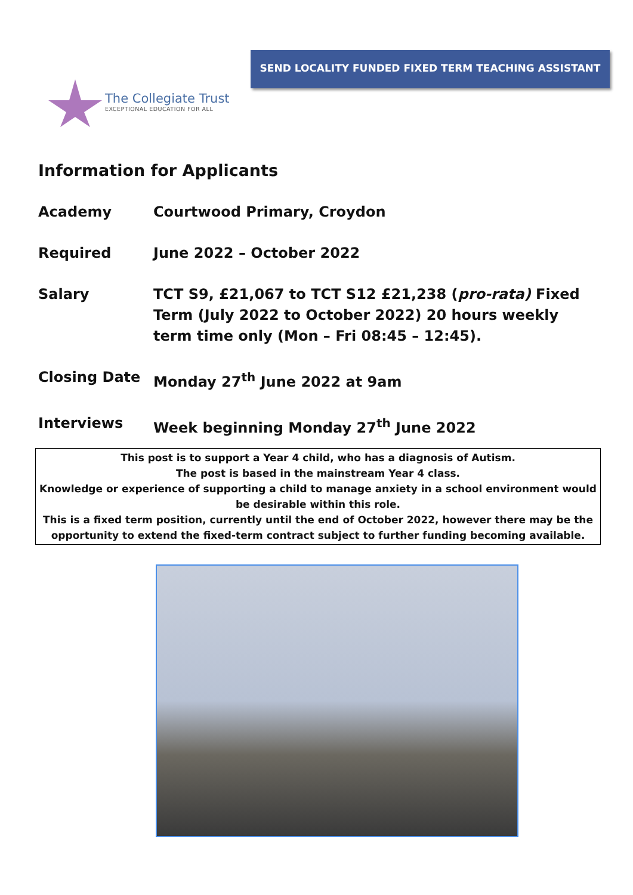SEND LOCALITY FUNDED FIXED TERM TEACHING ASSISTANT
The Collegiate Trust
EXCEPTIONAL EDUCATION FOR ALL
Information for Applicants
Academy Courtwood Primary, Croydon
Required June 2022 – October 2022
Salary TCT S9, £21,067 to TCT S12 £21,238 (pro-rata) Fixed Term (July 2022 to October 2022) 20 hours weekly term time only (Mon – Fri 08:45 – 12:45).
Closing Date Monday 27<sup>th</sup> June 2022 at 9am
Interviews Week beginning Monday 27<sup>th</sup> June 2022
This post is to support a Year 4 child, who has a diagnosis of Autism.
The post is based in the mainstream Year 4 class.
Knowledge or experience of supporting a child to manage anxiety in a school environment would be desirable within this role.
This is a fixed term position, currently until the end of October 2022, however there may be the opportunity to extend the fixed-term contract subject to further funding becoming available.